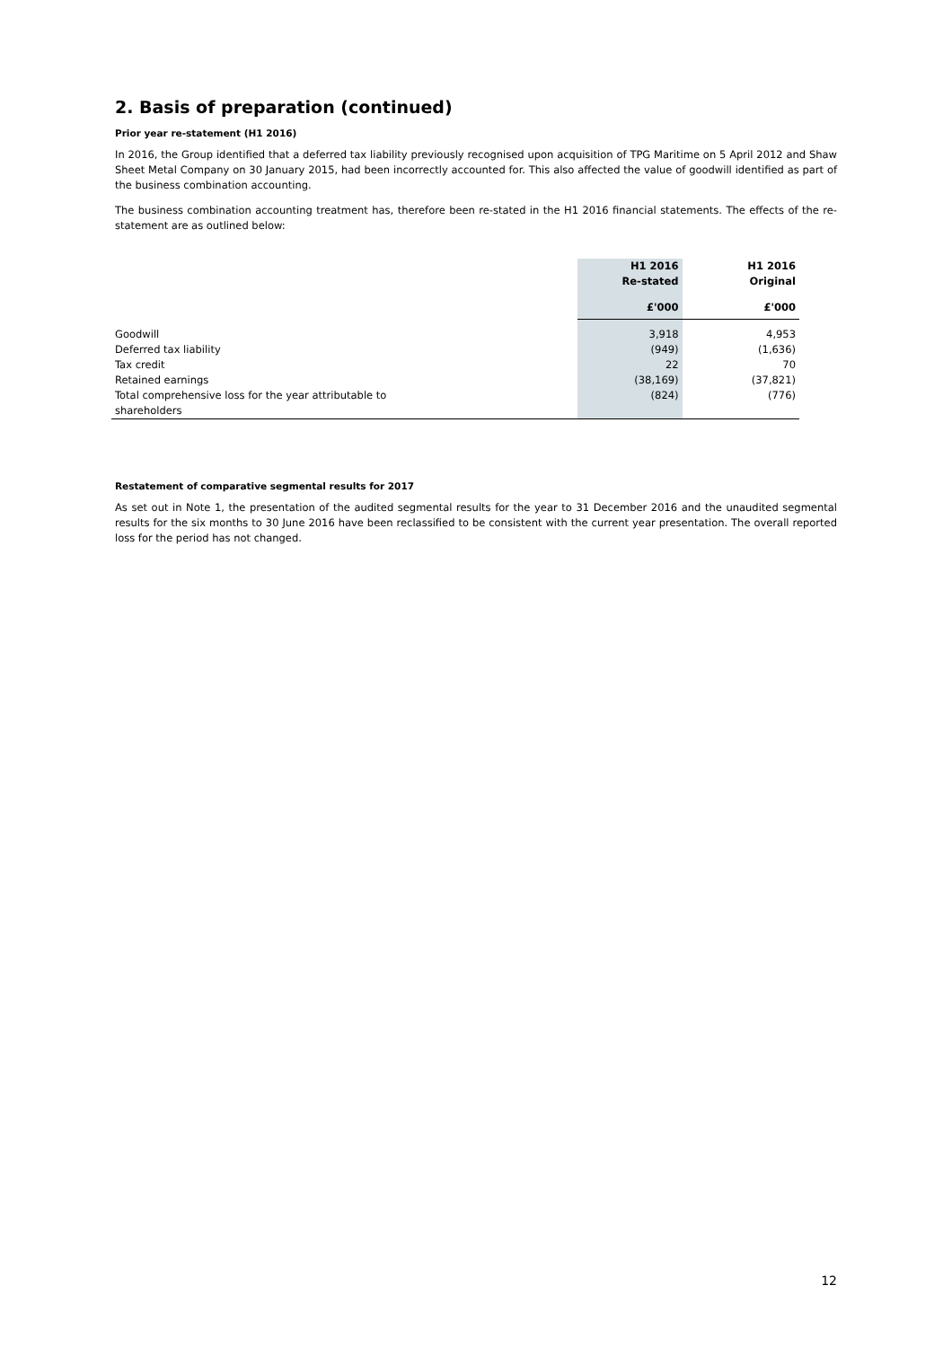2. Basis of preparation (continued)
Prior year re-statement (H1 2016)
In 2016, the Group identified that a deferred tax liability previously recognised upon acquisition of TPG Maritime on 5 April 2012 and Shaw Sheet Metal Company on 30 January 2015, had been incorrectly accounted for. This also affected the value of goodwill identified as part of the business combination accounting.
The business combination accounting treatment has, therefore been re-stated in the H1 2016 financial statements. The effects of the re-statement are as outlined below:
| | H1 2016 | H1 2016 |
| --- | --- | --- |
| | Re-stated | Original |
| | £'000 | £'000 |
| Goodwill | 3,918 | 4,953 |
| Deferred tax liability | (949) | (1,636) |
| Tax credit | 22 | 70 |
| Retained earnings | (38,169) | (37,821) |
| Total comprehensive loss for the year attributable to | (824) | (776) |
| shareholders | | |
Restatement of comparative segmental results for 2017
As set out in Note 1, the presentation of the audited segmental results for the year to 31 December 2016 and the unaudited segmental results for the six months to 30 June 2016 have been reclassified to be consistent with the current year presentation. The overall reported loss for the period has not changed.
12